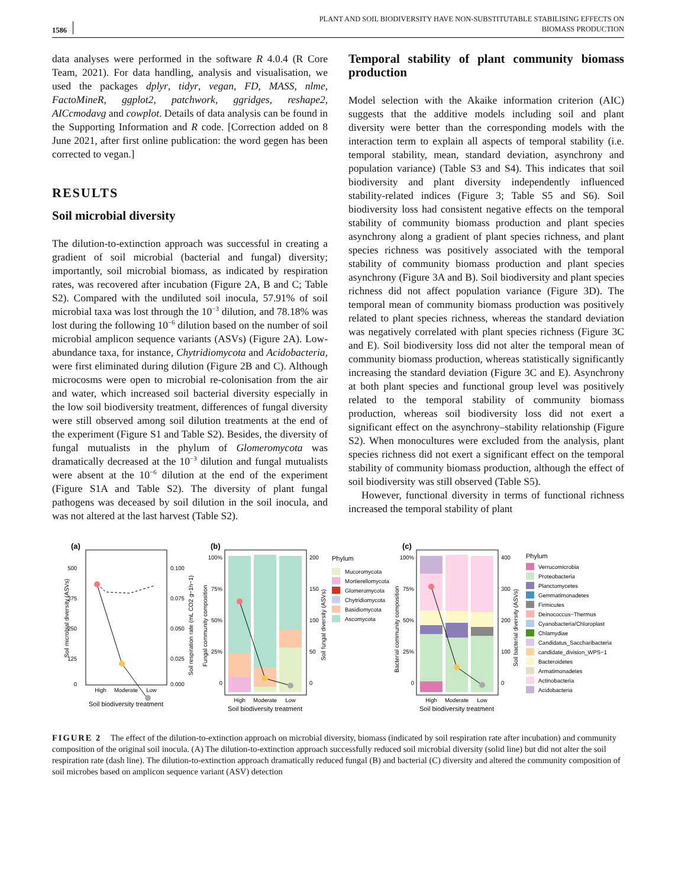1586
PLANT AND SOIL BIODIVERSITY HAVE NON-SUBSTITUTABLE STABILISING EFFECTS ON
BIOMASS PRODUCTION
data analyses were performed in the software R 4.0.4 (R Core Team, 2021). For data handling, analysis and visualisation, we used the packages dplyr, tidyr, vegan, FD, MASS, nlme, FactoMineR, ggplot2, patchwork, ggridges, reshape2, AICcmodavg and cowplot. Details of data analysis can be found in the Supporting Information and R code. [Correction added on 8 June 2021, after first online publication: the word gegen has been corrected to vegan.]
RESULTS
Soil microbial diversity
The dilution-to-extinction approach was successful in creating a gradient of soil microbial (bacterial and fungal) diversity; importantly, soil microbial biomass, as indicated by respiration rates, was recovered after incubation (Figure 2A, B and C; Table S2). Compared with the undiluted soil inocula, 57.91% of soil microbial taxa was lost through the 10<sup>−3</sup> dilution, and 78.18% was lost during the following 10<sup>−6</sup> dilution based on the number of soil microbial amplicon sequence variants (ASVs) (Figure 2A). Low-abundance taxa, for instance, Chytridiomycota and Acidobacteria, were first eliminated during dilution (Figure 2B and C). Although microcosms were open to microbial re-colonisation from the air and water, which increased soil bacterial diversity especially in the low soil biodiversity treatment, differences of fungal diversity were still observed among soil dilution treatments at the end of the experiment (Figure S1 and Table S2). Besides, the diversity of fungal mutualists in the phylum of Glomeromycota was dramatically decreased at the 10<sup>−3</sup> dilution and fungal mutualists were absent at the 10<sup>−6</sup> dilution at the end of the experiment (Figure S1A and Table S2). The diversity of plant fungal pathogens was deceased by soil dilution in the soil inocula, and was not altered at the last harvest (Table S2).
Temporal stability of plant community biomass production
Model selection with the Akaike information criterion (AIC) suggests that the additive models including soil and plant diversity were better than the corresponding models with the interaction term to explain all aspects of temporal stability (i.e. temporal stability, mean, standard deviation, asynchrony and population variance) (Table S3 and S4). This indicates that soil biodiversity and plant diversity independently influenced stability-related indices (Figure 3; Table S5 and S6). Soil biodiversity loss had consistent negative effects on the temporal stability of community biomass production and plant species asynchrony along a gradient of plant species richness, and plant species richness was positively associated with the temporal stability of community biomass production and plant species asynchrony (Figure 3A and B). Soil biodiversity and plant species richness did not affect population variance (Figure 3D). The temporal mean of community biomass production was positively related to plant species richness, whereas the standard deviation was negatively correlated with plant species richness (Figure 3C and E). Soil biodiversity loss did not alter the temporal mean of community biomass production, whereas statistically significantly increasing the standard deviation (Figure 3C and E). Asynchrony at both plant species and functional group level was positively related to the temporal stability of community biomass production, whereas soil biodiversity loss did not exert a significant effect on the asynchrony–stability relationship (Figure S2). When monocultures were excluded from the analysis, plant species richness did not exert a significant effect on the temporal stability of community biomass production, although the effect of soil biodiversity was still observed (Table S5).
However, functional diversity in terms of functional richness increased the temporal stability of plant
(a)
500
375
250
125
0
0.100
0.075
0.050
0.025
0.000
High
Moderate
Low
Soil biodiversity treatment
Soil microbial diversity (ASVs)
Soil respiration rate (mL CO2 g−1h−1)
(b)
100%
75%
50%
25%
0
200
150
100
50
0
High
Moderate
Low
Soil biodiversity treatment
Fungal community composition
Soil fungal diversity (ASVs)
Phylum
Mucoromycota
Mortierellomycota
Glomeromycota
Chytridiomycota
Basidiomycota
Ascomycota
(c)
100%
75%
50%
25%
0
400
300
200
100
0
High
Moderate
Low
Soil biodiversity treatment
Bacterial community composition
Soil bacterial diversity (ASVs)
Phylum
Verrucomicrobia
Proteobacteria
Planctomycetes
Gemmatimonadetes
Firmicutes
Deinococcus−Thermus
Cyanobacteria/Chloroplast
Chlamydiae
Candidatus_Saccharibacteria
candidate_division_WPS−1
Bacteroidetes
Armatimonadetes
Actinobacteria
Acidobacteria
FIGURE 2 The effect of the dilution-to-extinction approach on microbial diversity, biomass (indicated by soil respiration rate after incubation) and community composition of the original soil inocula. (A) The dilution-to-extinction approach successfully reduced soil microbial diversity (solid line) but did not alter the soil respiration rate (dash line). The dilution-to-extinction approach dramatically reduced fungal (B) and bacterial (C) diversity and altered the community composition of soil microbes based on amplicon sequence variant (ASV) detection